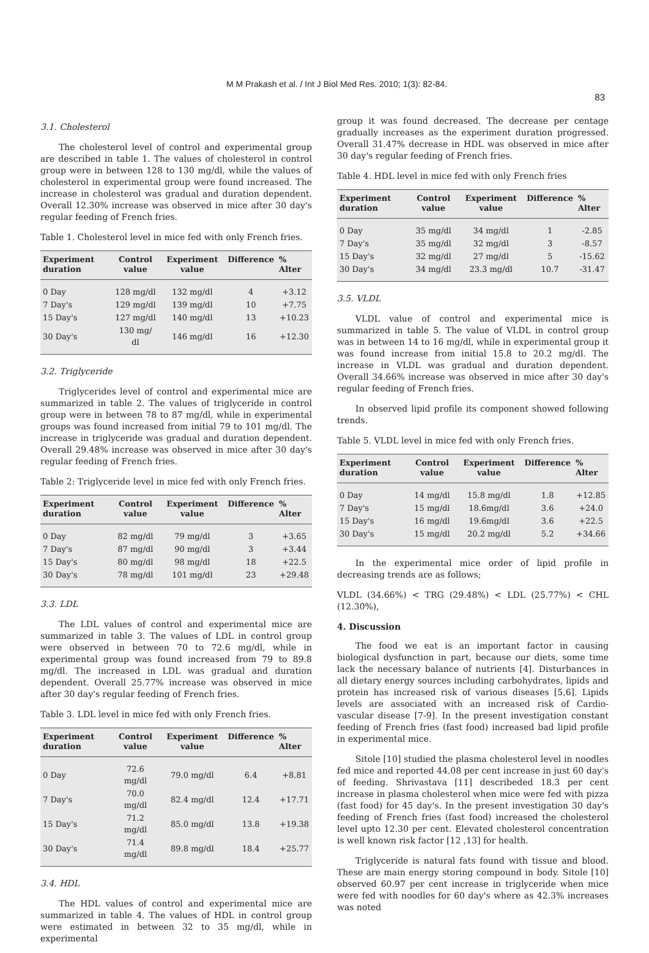M M Prakash et al. / Int J Biol Med Res. 2010; 1(3): 82-84.
83
3.1. Cholesterol
The cholesterol level of control and experimental group are described in table 1. The values of cholesterol in control group were in between 128 to 130 mg/dl, while the values of cholesterol in experimental group were found increased. The increase in cholesterol was gradual and duration dependent. Overall 12.30% increase was observed in mice after 30 day's regular feeding of French fries.
Table 1. Cholesterol level in mice fed with only French fries.
| Experiment duration | Control value | Experiment value | Difference | % Alter |
| --- | --- | --- | --- | --- |
| 0 Day | 128 mg/dl | 132 mg/dl | 4 | +3.12 |
| 7 Day's | 129 mg/dl | 139 mg/dl | 10 | +7.75 |
| 15 Day's | 127 mg/dl | 140 mg/dl | 13 | +10.23 |
| 30 Day's | 130 mg/ dl | 146 mg/dl | 16 | +12.30 |
3.2. Triglyceride
Triglycerides level of control and experimental mice are summarized in table 2. The values of triglyceride in control group were in between 78 to 87 mg/dl, while in experimental groups was found increased from initial 79 to 101 mg/dl. The increase in triglyceride was gradual and duration dependent. Overall 29.48% increase was observed in mice after 30 day's regular feeding of French fries.
Table 2: Triglyceride level in mice fed with only French fries.
| Experiment duration | Control value | Experiment value | Difference | % Alter |
| --- | --- | --- | --- | --- |
| 0 Day | 82 mg/dl | 79 mg/dl | 3 | +3.65 |
| 7 Day's | 87 mg/dl | 90 mg/dl | 3 | +3.44 |
| 15 Day's | 80 mg/dl | 98 mg/dl | 18 | +22.5 |
| 30 Day's | 78 mg/dl | 101 mg/dl | 23 | +29.48 |
3.3. LDL
The LDL values of control and experimental mice are summarized in table 3. The values of LDL in control group were observed in between 70 to 72.6 mg/dl, while in experimental group was found increased from 79 to 89.8 mg/dl. The increased in LDL was gradual and duration dependent. Overall 25.77% increase was observed in mice after 30 day's regular feeding of French fries.
Table 3. LDL level in mice fed with only French fries.
| Experiment duration | Control value | Experiment value | Difference | % Alter |
| --- | --- | --- | --- | --- |
| 0 Day | 72.6 mg/dl | 79.0 mg/dl | 6.4 | +8.81 |
| 7 Day's | 70.0 mg/dl | 82.4 mg/dl | 12.4 | +17.71 |
| 15 Day's | 71.2 mg/dl | 85.0 mg/dl | 13.8 | +19.38 |
| 30 Day's | 71.4 mg/dl | 89.8 mg/dl | 18.4 | +25.77 |
3.4. HDL
The HDL values of control and experimental mice are summarized in table 4. The values of HDL in control group were estimated in between 32 to 35 mg/dl, while in experimental
group it was found decreased. The decrease per centage gradually increases as the experiment duration progressed. Overall 31.47% decrease in HDL was observed in mice after 30 day's regular feeding of French fries.
Table 4. HDL level in mice fed with only French fries
| Experiment duration | Control value | Experiment value | Difference | % Alter |
| --- | --- | --- | --- | --- |
| 0 Day | 35 mg/dl | 34 mg/dl | 1 | -2.85 |
| 7 Day's | 35 mg/dl | 32 mg/dl | 3 | -8.57 |
| 15 Day's | 32 mg/dl | 27 mg/dl | 5 | -15.62 |
| 30 Day's | 34 mg/dl | 23.3 mg/dl | 10.7 | -31.47 |
3.5. VLDL
VLDL value of control and experimental mice is summarized in table 5. The value of VLDL in control group was in between 14 to 16 mg/dl, while in experimental group it was found increase from initial 15.8 to 20.2 mg/dl. The increase in VLDL was gradual and duration dependent. Overall 34.66% increase was observed in mice after 30 day's regular feeding of French fries.
In observed lipid profile its component showed following trends.
Table 5. VLDL level in mice fed with only French fries.
| Experiment duration | Control value | Experiment value | Difference | % Alter |
| --- | --- | --- | --- | --- |
| 0 Day | 14 mg/dl | 15.8 mg/dl | 1.8 | +12.85 |
| 7 Day's | 15 mg/dl | 18.6mg/dl | 3.6 | +24.0 |
| 15 Day's | 16 mg/dl | 19.6mg/dl | 3.6 | +22.5 |
| 30 Day's | 15 mg/dl | 20.2 mg/dl | 5.2 | +34.66 |
In the experimental mice order of lipid profile in decreasing trends are as follows;
VLDL (34.66%) < TRG (29.48%) < LDL (25.77%) < CHL (12.30%),
4. Discussion
The food we eat is an important factor in causing biological dysfunction in part, because our diets, some time lack the necessary balance of nutrients [4]. Disturbances in all dietary energy sources including carbohydrates, lipids and protein has increased risk of various diseases [5,6]. Lipids levels are associated with an increased risk of Cardio-vascular disease [7-9]. In the present investigation constant feeding of French fries (fast food) increased bad lipid profile in experimental mice.
Sitole [10] studied the plasma cholesterol level in noodles fed mice and reported 44.08 per cent increase in just 60 day's of feeding. Shrivastava [11] describeded 18.3 per cent increase in plasma cholesterol when mice were fed with pizza (fast food) for 45 day's. In the present investigation 30 day's feeding of French fries (fast food) increased the cholesterol level upto 12.30 per cent. Elevated cholesterol concentration is well known risk factor [12 ,13] for health.
Triglyceride is natural fats found with tissue and blood. These are main energy storing compound in body. Sitole [10] observed 60.97 per cent increase in triglyceride when mice were fed with noodles for 60 day's where as 42.3% increases was noted